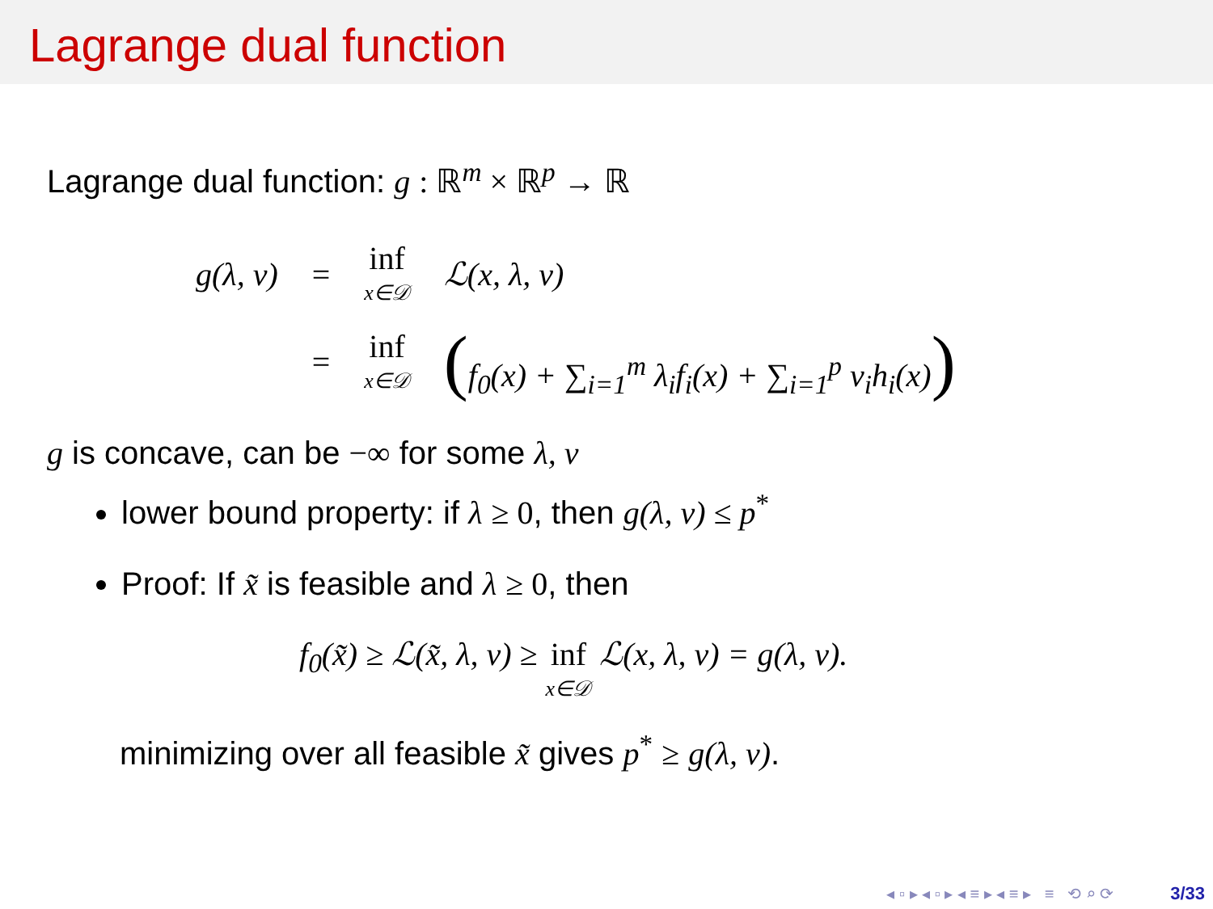Lagrange dual function
Lagrange dual function: g : ℝ<sup>m</sup> × ℝ<sup>p</sup> → ℝ
| g(λ, ν) | = | inf x∈𝒟 | ℒ(x, λ, ν) |
| | = | inf x∈𝒟 | ( f<sub>0</sub>(x) + ∑<sub>i=1</sub><sup>m</sup> λ<sub>i</sub>f<sub>i</sub>(x) + ∑<sub>i=1</sub><sup>p</sup> ν<sub>i</sub>h<sub>i</sub>(x) ) |
g is concave, can be −∞ for some λ, ν
lower bound property: if λ ≥ 0, then g(λ, ν) ≤ p<sup>*</sup>
Proof: If x̃ is feasible and λ ≥ 0, then
f<sub>0</sub>(x̃) ≥ ℒ(x̃, λ, ν) ≥ inf x∈𝒟 ℒ(x, λ, ν) = g(λ, ν).
minimizing over all feasible x̃ gives p<sup>*</sup> ≥ g(λ, ν).
◂ ▫ ▸ ◂ ▫ ▸ ◂ ≡ ▸ ◂ ≡ ▸ ≡ ⟲ ⌕ ⟳ 3/33